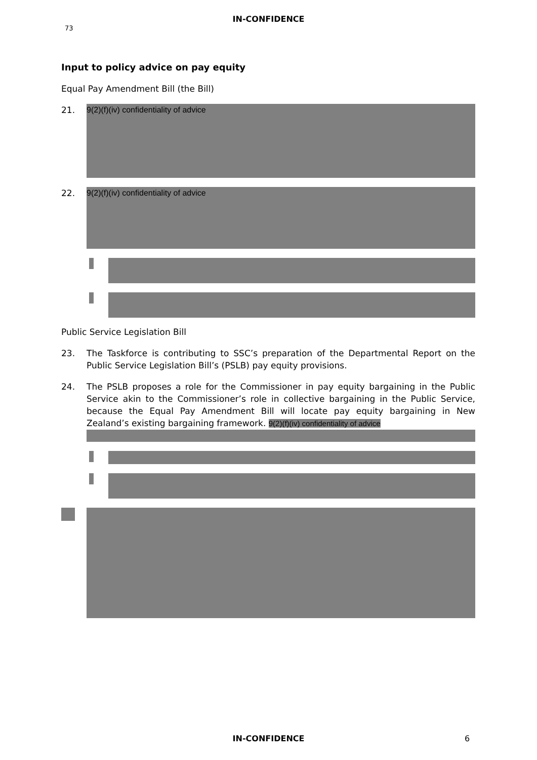IN-CONFIDENCE
73
Input to policy advice on pay equity
Equal Pay Amendment Bill (the Bill)
21.
9(2)(f)(iv) confidentiality of advice
22.
9(2)(f)(iv) confidentiality of advice
Public Service Legislation Bill
23. The Taskforce is contributing to SSC’s preparation of the Departmental Report on the Public Service Legislation Bill’s (PSLB) pay equity provisions.
24. The PSLB proposes a role for the Commissioner in pay equity bargaining in the Public Service akin to the Commissioner’s role in collective bargaining in the Public Service, because the Equal Pay Amendment Bill will locate pay equity bargaining in New Zealand’s existing bargaining framework. 9(2)(f)(iv) confidentiality of advice
IN-CONFIDENCE 6